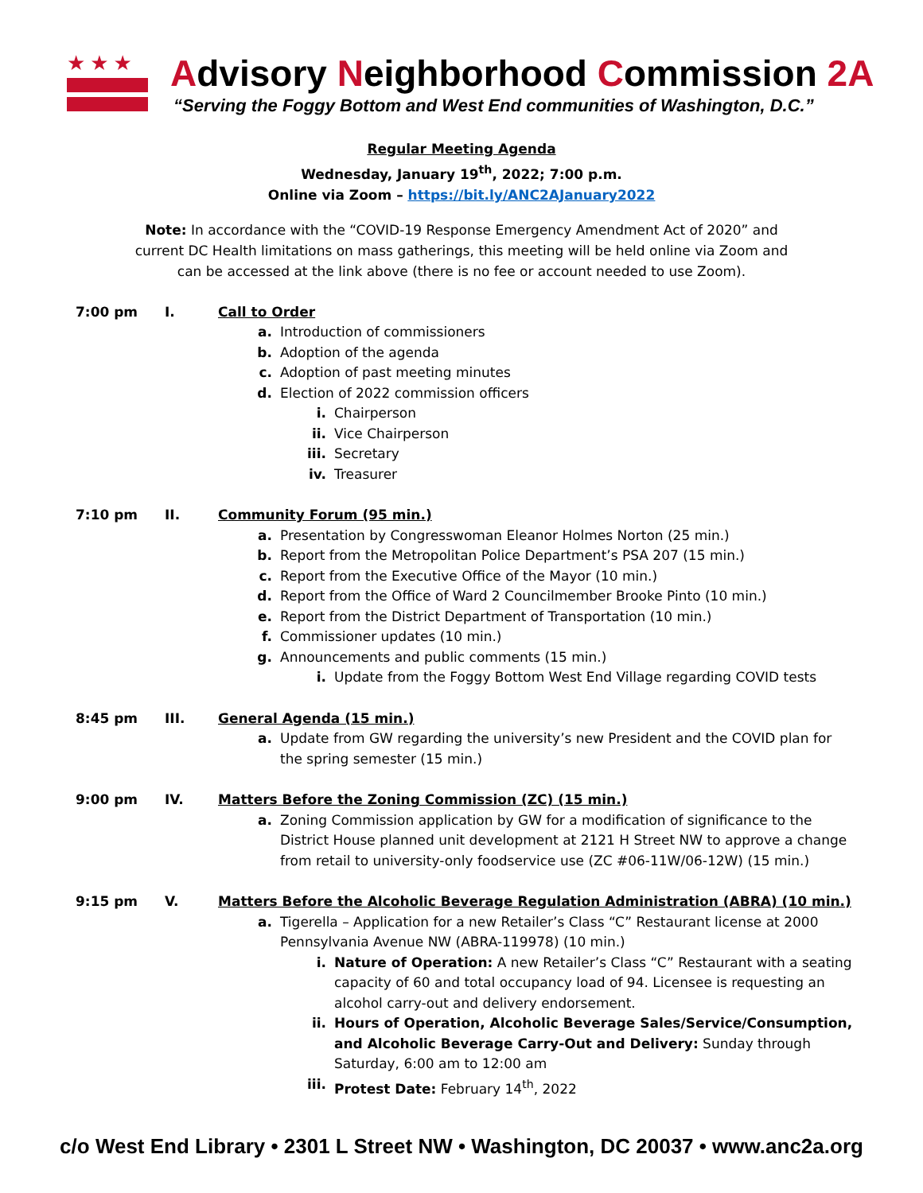★★★
Advisory Neighborhood Commission 2A
“Serving the Foggy Bottom and West End communities of Washington, D.C.”
Regular Meeting Agenda
Wednesday, January 19<sup>th</sup>, 2022; 7:00 p.m.
Online via Zoom – https://bit.ly/ANC2AJanuary2022
Note: In accordance with the “COVID-19 Response Emergency Amendment Act of 2020” and current DC Health limitations on mass gatherings, this meeting will be held online via Zoom and can be accessed at the link above (there is no fee or account needed to use Zoom).
7:00 pm I. Call to Order
a. Introduction of commissioners
b. Adoption of the agenda
c. Adoption of past meeting minutes
d. Election of 2022 commission officers
i. Chairperson
ii. Vice Chairperson
iii. Secretary
iv. Treasurer
7:10 pm II. Community Forum (95 min.)
a. Presentation by Congresswoman Eleanor Holmes Norton (25 min.)
b. Report from the Metropolitan Police Department’s PSA 207 (15 min.)
c. Report from the Executive Office of the Mayor (10 min.)
d. Report from the Office of Ward 2 Councilmember Brooke Pinto (10 min.)
e. Report from the District Department of Transportation (10 min.)
f. Commissioner updates (10 min.)
g. Announcements and public comments (15 min.)
i. Update from the Foggy Bottom West End Village regarding COVID tests
8:45 pm III. General Agenda (15 min.)
a. Update from GW regarding the university’s new President and the COVID plan for the spring semester (15 min.)
9:00 pm IV. Matters Before the Zoning Commission (ZC) (15 min.)
a. Zoning Commission application by GW for a modification of significance to the District House planned unit development at 2121 H Street NW to approve a change from retail to university-only foodservice use (ZC #06-11W/06-12W) (15 min.)
9:15 pm V. Matters Before the Alcoholic Beverage Regulation Administration (ABRA) (10 min.)
a. Tigerella – Application for a new Retailer’s Class “C” Restaurant license at 2000 Pennsylvania Avenue NW (ABRA-119978) (10 min.)
i. Nature of Operation: A new Retailer’s Class “C” Restaurant with a seating capacity of 60 and total occupancy load of 94. Licensee is requesting an alcohol carry-out and delivery endorsement.
ii. Hours of Operation, Alcoholic Beverage Sales/Service/Consumption, and Alcoholic Beverage Carry-Out and Delivery: Sunday through Saturday, 6:00 am to 12:00 am
iii. Protest Date: February 14<sup>th</sup>, 2022
c/o West End Library • 2301 L Street NW • Washington, DC 20037 • www.anc2a.org